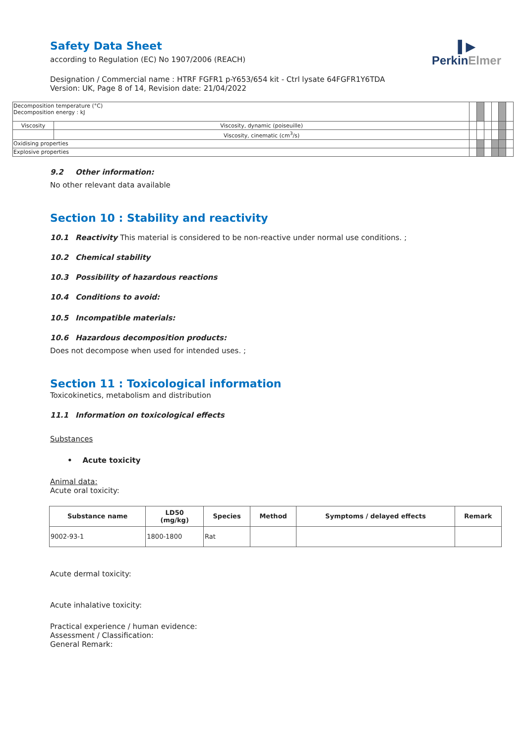▌▶
PerkinElmer
Safety Data Sheet
according to Regulation (EC) No 1907/2006 (REACH)
Designation / Commercial name : HTRF FGFR1 p-Y653/654 kit - Ctrl lysate 64FGFR1Y6TDA
Version: UK, Page 8 of 14, Revision date: 21/04/2022
| Decomposition temperature (°C) Decomposition energy : kJ | | | | | | | |
| Viscosity | Viscosity, dynamic (poiseuille) | | | | | | |
| | Viscosity, cinematic (cm<sup>3</sup>/s) | | | | | | |
| Oxidising properties | | | | | | | |
| Explosive properties | | | | | | | |
9.2 Other information:
No other relevant data available
Section 10 : Stability and reactivity
10.1 Reactivity This material is considered to be non-reactive under normal use conditions. ;
10.2 Chemical stability
10.3 Possibility of hazardous reactions
10.4 Conditions to avoid:
10.5 Incompatible materials:
10.6 Hazardous decomposition products:
Does not decompose when used for intended uses. ;
Section 11 : Toxicological information
Toxicokinetics, metabolism and distribution
11.1 Information on toxicological effects
Substances
• Acute toxicity
Animal data:
Acute oral toxicity:
| Substance name | LD50 (mg/kg) | Species | Method | Symptoms / delayed effects | Remark |
| --- | --- | --- | --- | --- | --- |
| 9002-93-1 | 1800-1800 | Rat | | | |
Acute dermal toxicity:
Acute inhalative toxicity:
Practical experience / human evidence:
Assessment / Classification:
General Remark: